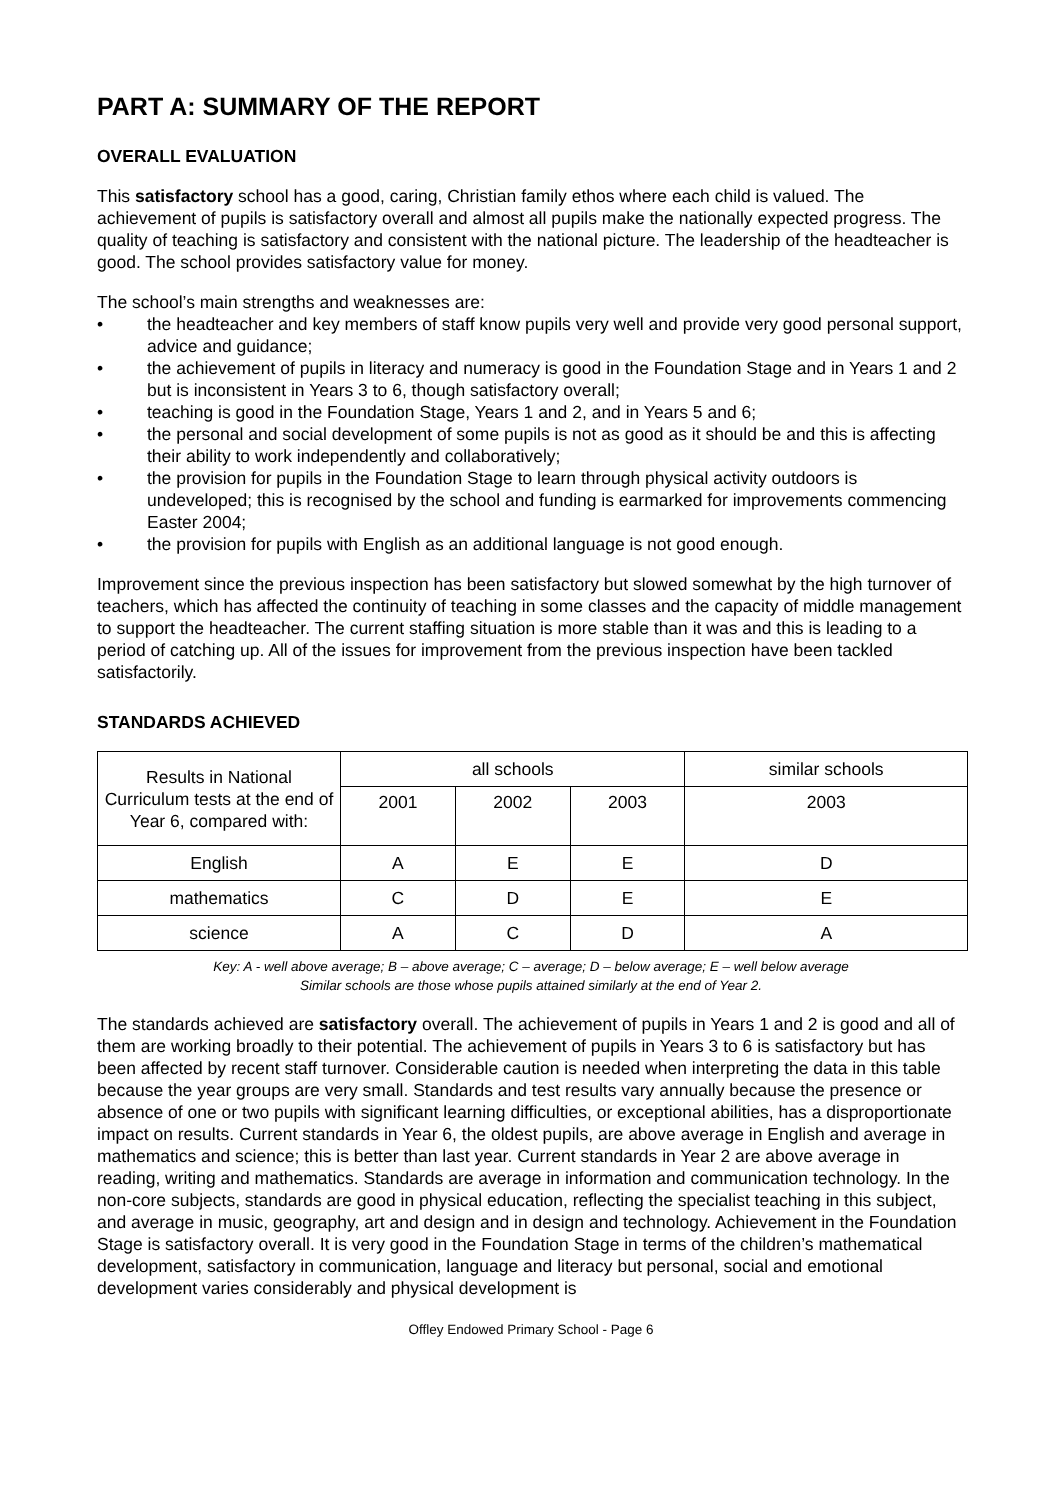PART A: SUMMARY OF THE REPORT
OVERALL EVALUATION
This satisfactory school has a good, caring, Christian family ethos where each child is valued. The achievement of pupils is satisfactory overall and almost all pupils make the nationally expected progress. The quality of teaching is satisfactory and consistent with the national picture. The leadership of the headteacher is good. The school provides satisfactory value for money.
The school’s main strengths and weaknesses are:
• the headteacher and key members of staff know pupils very well and provide very good personal support, advice and guidance;
• the achievement of pupils in literacy and numeracy is good in the Foundation Stage and in Years 1 and 2 but is inconsistent in Years 3 to 6, though satisfactory overall;
• teaching is good in the Foundation Stage, Years 1 and 2, and in Years 5 and 6;
• the personal and social development of some pupils is not as good as it should be and this is affecting their ability to work independently and collaboratively;
• the provision for pupils in the Foundation Stage to learn through physical activity outdoors is undeveloped; this is recognised by the school and funding is earmarked for improvements commencing Easter 2004;
• the provision for pupils with English as an additional language is not good enough.
Improvement since the previous inspection has been satisfactory but slowed somewhat by the high turnover of teachers, which has affected the continuity of teaching in some classes and the capacity of middle management to support the headteacher. The current staffing situation is more stable than it was and this is leading to a period of catching up. All of the issues for improvement from the previous inspection have been tackled satisfactorily.
STANDARDS ACHIEVED
| Results in National Curriculum tests at the end of Year 6, compared with: | all schools | | | similar schools |
| --- | --- | --- | --- | --- |
| | 2001 | 2002 | 2003 | 2003 |
| English | A | E | E | D |
| mathematics | C | D | E | E |
| science | A | C | D | A |
Key: A - well above average; B – above average; C – average; D – below average; E – well below average
Similar schools are those whose pupils attained similarly at the end of Year 2.
The standards achieved are satisfactory overall. The achievement of pupils in Years 1 and 2 is good and all of them are working broadly to their potential. The achievement of pupils in Years 3 to 6 is satisfactory but has been affected by recent staff turnover. Considerable caution is needed when interpreting the data in this table because the year groups are very small. Standards and test results vary annually because the presence or absence of one or two pupils with significant learning difficulties, or exceptional abilities, has a disproportionate impact on results. Current standards in Year 6, the oldest pupils, are above average in English and average in mathematics and science; this is better than last year. Current standards in Year 2 are above average in reading, writing and mathematics. Standards are average in information and communication technology. In the non-core subjects, standards are good in physical education, reflecting the specialist teaching in this subject, and average in music, geography, art and design and in design and technology. Achievement in the Foundation Stage is satisfactory overall. It is very good in the Foundation Stage in terms of the children’s mathematical development, satisfactory in communication, language and literacy but personal, social and emotional development varies considerably and physical development is
Offley Endowed Primary School - Page 6